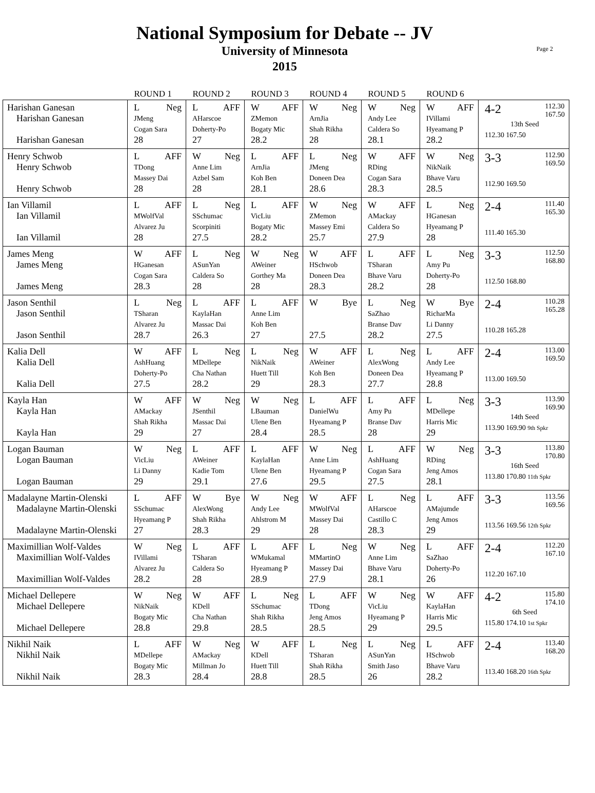Page 2
National Symposium for Debate -- JV
University of Minnesota
2015
| | ROUND 1 | ROUND 2 | ROUND 3 | ROUND 4 | ROUND 5 | ROUND 6 | |
| --- | --- | --- | --- | --- | --- | --- | --- |
| Harishan Ganesan Harishan Ganesan Harishan Ganesan | L Neg JMeng Cogan Sara 28 | L AFF AHarscoe Doherty-Po 27 | W AFF ZMemon Bogaty Mic 28.2 | W Neg ArnJia Shah Rikha 28 | W Neg Andy Lee Caldera So 28.1 | W AFF IVillami Hyeamang P 28.2 | 4-2 112.30 167.50 13th Seed 112.30 167.50 |
| Henry Schwob Henry Schwob Henry Schwob | L AFF TDong Massey Dai 28 | W Neg Anne Lim Azbel Sam 28 | L AFF ArnJia Koh Ben 28.1 | L Neg JMeng Doneen Dea 28.6 | W AFF RDing Cogan Sara 28.3 | W Neg NikNaik Bhave Varu 28.5 | 3-3 112.90 169.50 112.90 169.50 |
| Ian Villamil Ian Villamil Ian Villamil | L AFF MWolfVal Alvarez Ju 28 | L Neg SSchumac Scorpiniti 27.5 | L AFF VicLiu Bogaty Mic 28.2 | W Neg ZMemon Massey Emi 25.7 | W AFF AMackay Caldera So 27.9 | L Neg HGanesan Hyeamang P 28 | 2-4 111.40 165.30 111.40 165.30 |
| James Meng James Meng James Meng | W AFF HGanesan Cogan Sara 28.3 | L Neg ASunYan Caldera So 28 | W Neg AWeiner Gorthey Ma 28 | W AFF HSchwob Doneen Dea 28.3 | L AFF TSharan Bhave Varu 28.2 | L Neg Amy Pu Doherty-Po 28 | 3-3 112.50 168.80 112.50 168.80 |
| Jason Senthil Jason Senthil Jason Senthil | L Neg TSharan Alvarez Ju 28.7 | L AFF KaylaHan Massac Dai 26.3 | L AFF Anne Lim Koh Ben 27 | W Bye 27.5 | L Neg SaZhao Branse Dav 28.2 | W Bye RicharMa Li Danny 27.5 | 2-4 110.28 165.28 110.28 165.28 |
| Kalia Dell Kalia Dell Kalia Dell | W AFF AshHuang Doherty-Po 27.5 | L Neg MDellepe Cha Nathan 28.2 | L Neg NikNaik Huett Till 29 | W AFF AWeiner Koh Ben 28.3 | L Neg AlexWong Doneen Dea 27.7 | L AFF Andy Lee Hyeamang P 28.8 | 2-4 113.00 169.50 113.00 169.50 |
| Kayla Han Kayla Han Kayla Han | W AFF AMackay Shah Rikha 29 | W Neg JSenthil Massac Dai 27 | W Neg LBauman Ulene Ben 28.4 | L AFF DanielWu Hyeamang P 28.5 | L AFF Amy Pu Branse Dav 28 | L Neg MDellepe Harris Mic 29 | 3-3 113.90 169.90 14th Seed 113.90 169.90 9th Spkr |
| Logan Bauman Logan Bauman Logan Bauman | W Neg VicLiu Li Danny 29 | L AFF AWeiner Kadie Tom 29.1 | L AFF KaylaHan Ulene Ben 27.6 | W Neg Anne Lim Hyeamang P 29.5 | L AFF AshHuang Cogan Sara 27.5 | W Neg RDing Jeng Amos 28.1 | 3-3 113.80 170.80 16th Seed 113.80 170.80 11th Spkr |
| Madalayne Martin-Olenski Madalayne Martin-Olenski Madalayne Martin-Olenski | L AFF SSchumac Hyeamang P 27 | W Bye AlexWong Shah Rikha 28.3 | W Neg Andy Lee Ahlstrom M 29 | W AFF MWolfVal Massey Dai 28 | L Neg AHarscoe Castillo C 28.3 | L AFF AMajumde Jeng Amos 29 | 3-3 113.56 169.56 113.56 169.56 12th Spkr |
| Maximillian Wolf-Valdes Maximillian Wolf-Valdes Maximillian Wolf-Valdes | W Neg IVillami Alvarez Ju 28.2 | L AFF TSharan Caldera So 28 | L AFF WMukamal Hyeamang P 28.9 | L Neg MMartinO Massey Dai 27.9 | W Neg Anne Lim Bhave Varu 28.1 | L AFF SaZhao Doherty-Po 26 | 2-4 112.20 167.10 112.20 167.10 |
| Michael Dellepere Michael Dellepere Michael Dellepere | W Neg NikNaik Bogaty Mic 28.8 | W AFF KDell Cha Nathan 29.8 | L Neg SSchumac Shah Rikha 28.5 | L AFF TDong Jeng Amos 28.5 | W Neg VicLiu Hyeamang P 29 | W AFF KaylaHan Harris Mic 29.5 | 4-2 115.80 174.10 6th Seed 115.80 174.10 1st Spkr |
| Nikhil Naik Nikhil Naik Nikhil Naik | L AFF MDellepe Bogaty Mic 28.3 | W Neg AMackay Millman Jo 28.4 | W AFF KDell Huett Till 28.8 | L Neg TSharan Shah Rikha 28.5 | L Neg ASunYan Smith Jaso 26 | L AFF HSchwob Bhave Varu 28.2 | 2-4 113.40 168.20 113.40 168.20 16th Spkr |